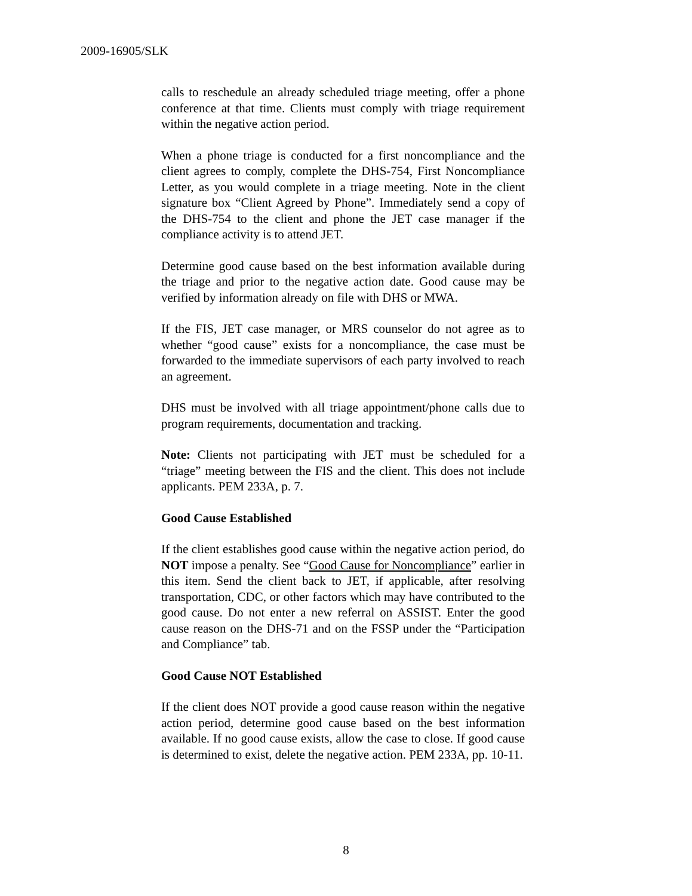2009-16905/SLK
calls to reschedule an already scheduled triage meeting, offer a phone conference at that time. Clients must comply with triage requirement within the negative action period.
When a phone triage is conducted for a first noncompliance and the client agrees to comply, complete the DHS-754, First Noncompliance Letter, as you would complete in a triage meeting. Note in the client signature box “Client Agreed by Phone”. Immediately send a copy of the DHS-754 to the client and phone the JET case manager if the compliance activity is to attend JET.
Determine good cause based on the best information available during the triage and prior to the negative action date. Good cause may be verified by information already on file with DHS or MWA.
If the FIS, JET case manager, or MRS counselor do not agree as to whether “good cause” exists for a noncompliance, the case must be forwarded to the immediate supervisors of each party involved to reach an agreement.
DHS must be involved with all triage appointment/phone calls due to program requirements, documentation and tracking.
Note: Clients not participating with JET must be scheduled for a “triage” meeting between the FIS and the client. This does not include applicants. PEM 233A, p. 7.
Good Cause Established
If the client establishes good cause within the negative action period, do NOT impose a penalty. See “Good Cause for Noncompliance” earlier in this item. Send the client back to JET, if applicable, after resolving transportation, CDC, or other factors which may have contributed to the good cause. Do not enter a new referral on ASSIST. Enter the good cause reason on the DHS-71 and on the FSSP under the “Participation and Compliance” tab.
Good Cause NOT Established
If the client does NOT provide a good cause reason within the negative action period, determine good cause based on the best information available. If no good cause exists, allow the case to close. If good cause is determined to exist, delete the negative action. PEM 233A, pp. 10-11.
8